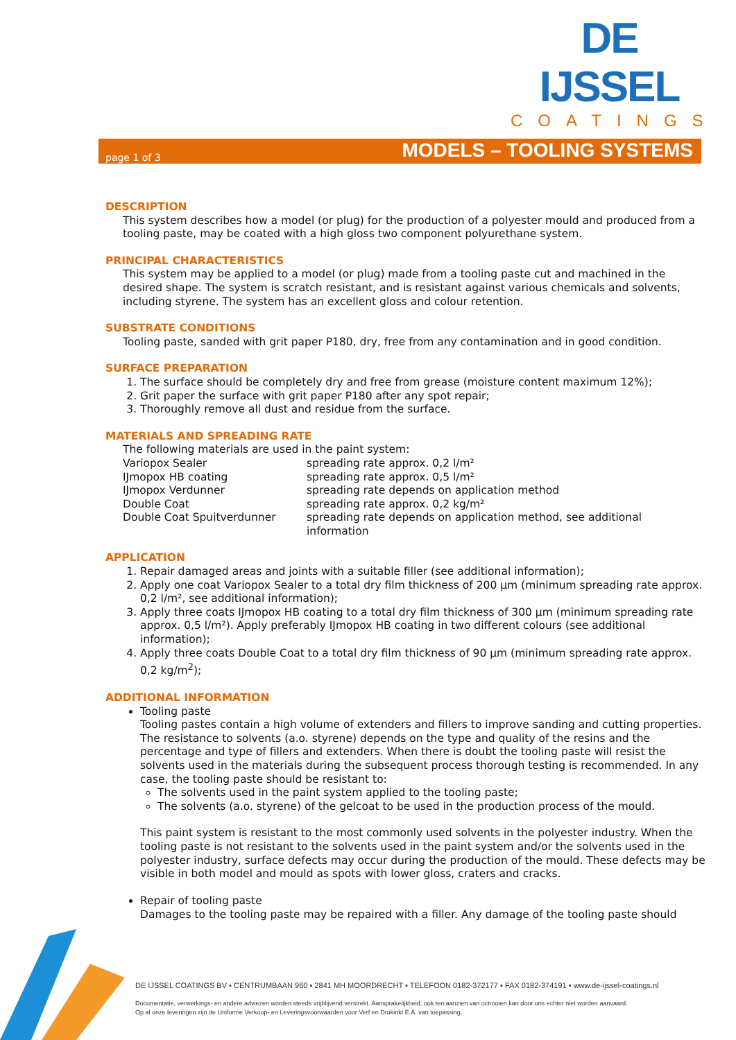DE IJSSEL
COATINGS
page 1 of 3 MODELS – TOOLING SYSTEMS
DESCRIPTION
This system describes how a model (or plug) for the production of a polyester mould and produced from a tooling paste, may be coated with a high gloss two component polyurethane system.
PRINCIPAL CHARACTERISTICS
This system may be applied to a model (or plug) made from a tooling paste cut and machined in the desired shape. The system is scratch resistant, and is resistant against various chemicals and solvents, including styrene. The system has an excellent gloss and colour retention.
SUBSTRATE CONDITIONS
Tooling paste, sanded with grit paper P180, dry, free from any contamination and in good condition.
SURFACE PREPARATION
1. The surface should be completely dry and free from grease (moisture content maximum 12%);
2. Grit paper the surface with grit paper P180 after any spot repair;
3. Thoroughly remove all dust and residue from the surface.
MATERIALS AND SPREADING RATE
The following materials are used in the paint system:
Variopox Sealer spreading rate approx. 0,2 l/m²
IJmopox HB coating spreading rate approx. 0,5 l/m²
IJmopox Verdunner spreading rate depends on application method
Double Coat spreading rate approx. 0,2 kg/m²
Double Coat Spuitverdunner spreading rate depends on application method, see additional information
APPLICATION
1. Repair damaged areas and joints with a suitable filler (see additional information);
2. Apply one coat Variopox Sealer to a total dry film thickness of 200 µm (minimum spreading rate approx. 0,2 l/m², see additional information);
3. Apply three coats IJmopox HB coating to a total dry film thickness of 300 µm (minimum spreading rate approx. 0,5 l/m²). Apply preferably IJmopox HB coating in two different colours (see additional information);
4. Apply three coats Double Coat to a total dry film thickness of 90 µm (minimum spreading rate approx. 0,2 kg/m<sup>2</sup>);
ADDITIONAL INFORMATION
Tooling paste
Tooling pastes contain a high volume of extenders and fillers to improve sanding and cutting properties. The resistance to solvents (a.o. styrene) depends on the type and quality of the resins and the percentage and type of fillers and extenders. When there is doubt the tooling paste will resist the solvents used in the materials during the subsequent process thorough testing is recommended. In any case, the tooling paste should be resistant to:
The solvents used in the paint system applied to the tooling paste;
The solvents (a.o. styrene) of the gelcoat to be used in the production process of the mould.
This paint system is resistant to the most commonly used solvents in the polyester industry. When the tooling paste is not resistant to the solvents used in the paint system and/or the solvents used in the polyester industry, surface defects may occur during the production of the mould. These defects may be visible in both model and mould as spots with lower gloss, craters and cracks.
Repair of tooling paste
Damages to the tooling paste may be repaired with a filler. Any damage of the tooling paste should
DE IJSSEL COATINGS BV ▪ CENTRUMBAAN 960 ▪ 2841 MH MOORDRECHT ▪ TELEFOON 0182-372177 ▪ FAX 0182-374191 ▪ www.de-ijssel-coatings.nl
Documentatie, verwerkings- en andere adviezen worden steeds vrijblijvend verstrekt. Aansprakelijkheid, ook ten aanzien van octrooien kan door ons echter niet worden aanvaard.
Op al onze leveringen zijn de Uniforme Verkoop- en Leveringsvoorwaarden voor Verf en Drukinkt E.A. van toepassing.